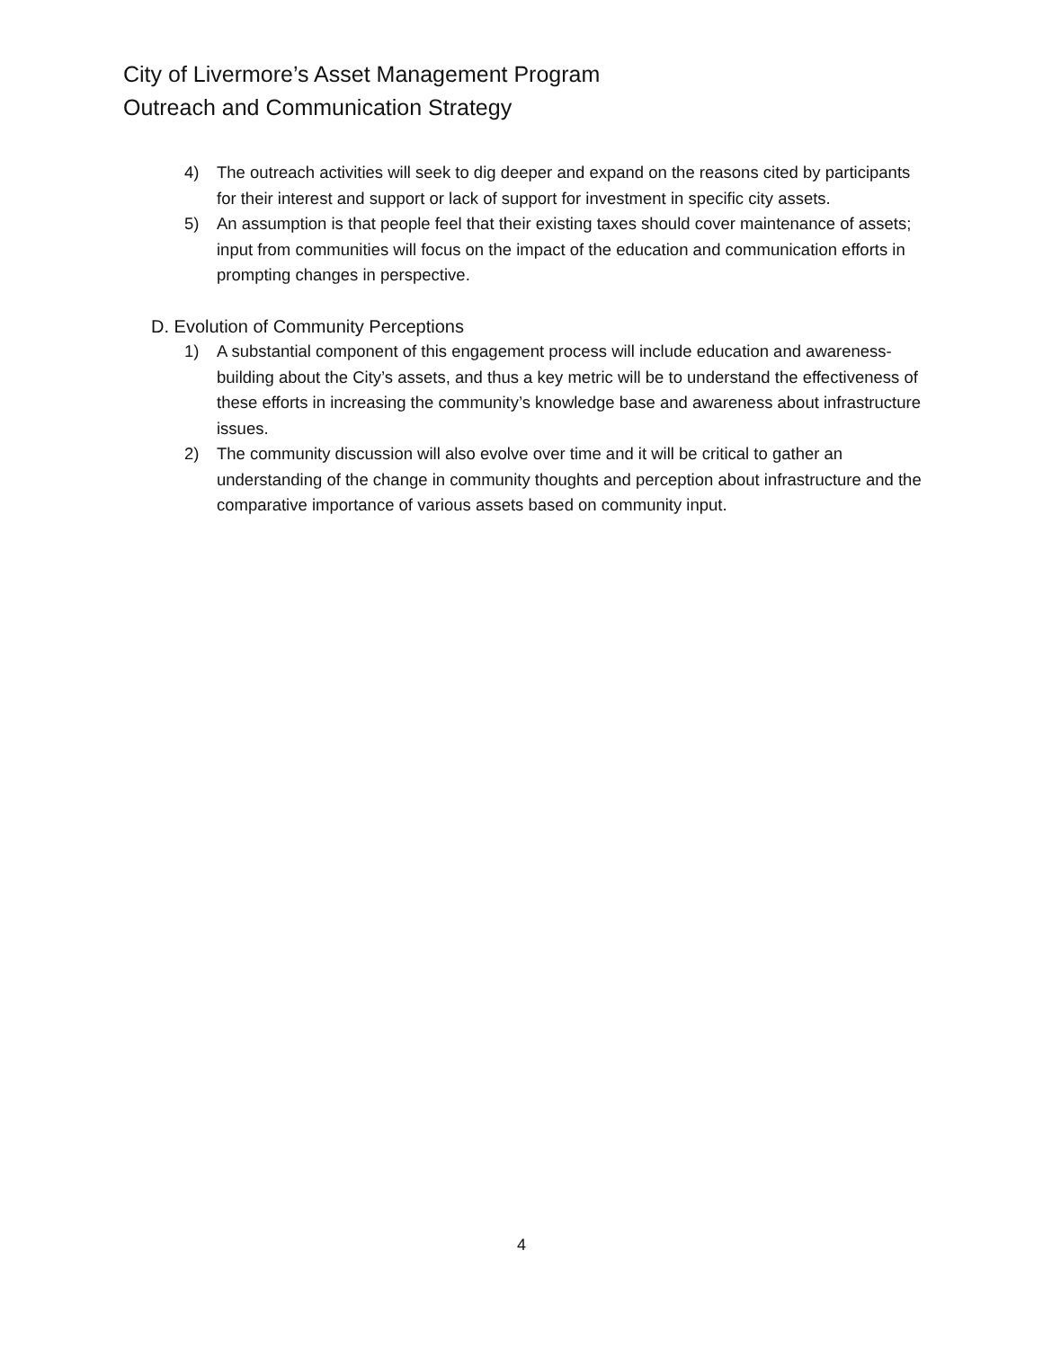City of Livermore’s Asset Management Program
Outreach and Communication Strategy
4) The outreach activities will seek to dig deeper and expand on the reasons cited by participants for their interest and support or lack of support for investment in specific city assets.
5) An assumption is that people feel that their existing taxes should cover maintenance of assets; input from communities will focus on the impact of the education and communication efforts in prompting changes in perspective.
D. Evolution of Community Perceptions
1) A substantial component of this engagement process will include education and awareness-building about the City’s assets, and thus a key metric will be to understand the effectiveness of these efforts in increasing the community’s knowledge base and awareness about infrastructure issues.
2) The community discussion will also evolve over time and it will be critical to gather an understanding of the change in community thoughts and perception about infrastructure and the comparative importance of various assets based on community input.
4